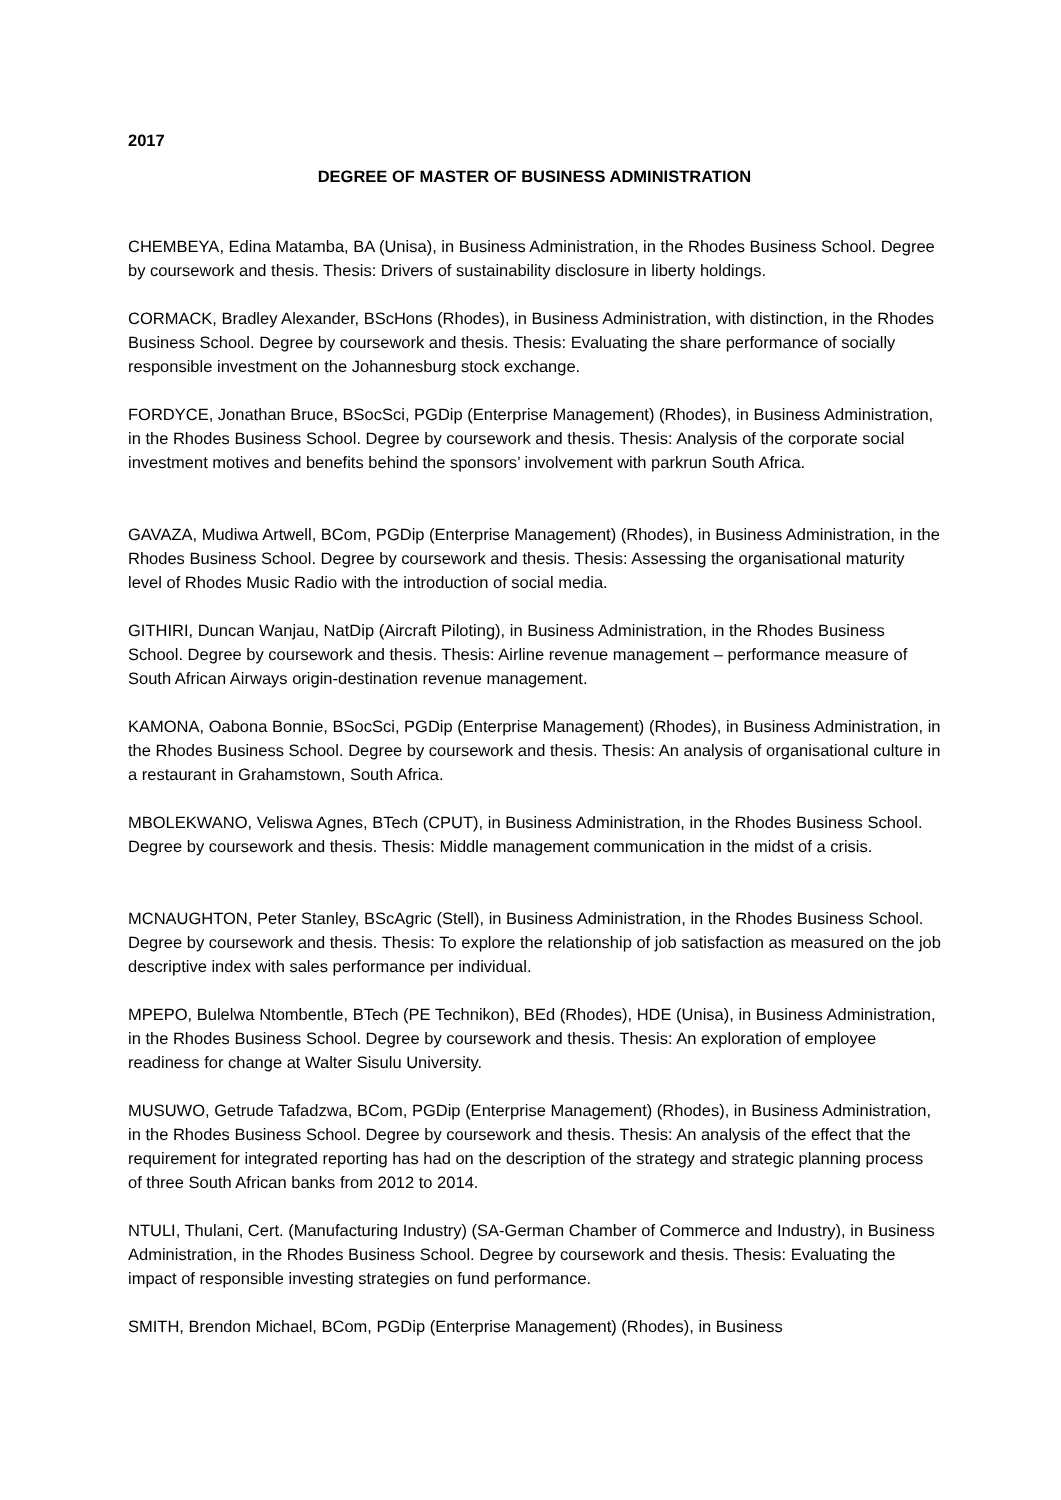2017
DEGREE OF MASTER OF BUSINESS ADMINISTRATION
CHEMBEYA, Edina Matamba, BA (Unisa), in Business Administration, in the Rhodes Business School. Degree by coursework and thesis. Thesis: Drivers of sustainability disclosure in liberty holdings.
CORMACK, Bradley Alexander, BScHons (Rhodes), in Business Administration, with distinction, in the Rhodes Business School. Degree by coursework and thesis. Thesis: Evaluating the share performance of socially responsible investment on the Johannesburg stock exchange.
FORDYCE, Jonathan Bruce, BSocSci, PGDip (Enterprise Management) (Rhodes), in Business Administration, in the Rhodes Business School. Degree by coursework and thesis. Thesis: Analysis of the corporate social investment motives and benefits behind the sponsors’ involvement with parkrun South Africa.
GAVAZA, Mudiwa Artwell, BCom, PGDip (Enterprise Management) (Rhodes), in Business Administration, in the Rhodes Business School. Degree by coursework and thesis. Thesis: Assessing the organisational maturity level of Rhodes Music Radio with the introduction of social media.
GITHIRI, Duncan Wanjau, NatDip (Aircraft Piloting), in Business Administration, in the Rhodes Business School. Degree by coursework and thesis. Thesis: Airline revenue management – performance measure of South African Airways origin-destination revenue management.
KAMONA, Oabona Bonnie, BSocSci, PGDip (Enterprise Management) (Rhodes), in Business Administration, in the Rhodes Business School. Degree by coursework and thesis. Thesis: An analysis of organisational culture in a restaurant in Grahamstown, South Africa.
MBOLEKWANO, Veliswa Agnes, BTech (CPUT), in Business Administration, in the Rhodes Business School. Degree by coursework and thesis. Thesis: Middle management communication in the midst of a crisis.
MCNAUGHTON, Peter Stanley, BScAgric (Stell), in Business Administration, in the Rhodes Business School. Degree by coursework and thesis. Thesis: To explore the relationship of job satisfaction as measured on the job descriptive index with sales performance per individual.
MPEPO, Bulelwa Ntombentle, BTech (PE Technikon), BEd (Rhodes), HDE (Unisa), in Business Administration, in the Rhodes Business School. Degree by coursework and thesis. Thesis: An exploration of employee readiness for change at Walter Sisulu University.
MUSUWO, Getrude Tafadzwa, BCom, PGDip (Enterprise Management) (Rhodes), in Business Administration, in the Rhodes Business School. Degree by coursework and thesis. Thesis: An analysis of the effect that the requirement for integrated reporting has had on the description of the strategy and strategic planning process of three South African banks from 2012 to 2014.
NTULI, Thulani, Cert. (Manufacturing Industry) (SA-German Chamber of Commerce and Industry), in Business Administration, in the Rhodes Business School. Degree by coursework and thesis. Thesis: Evaluating the impact of responsible investing strategies on fund performance.
SMITH, Brendon Michael, BCom, PGDip (Enterprise Management) (Rhodes), in Business